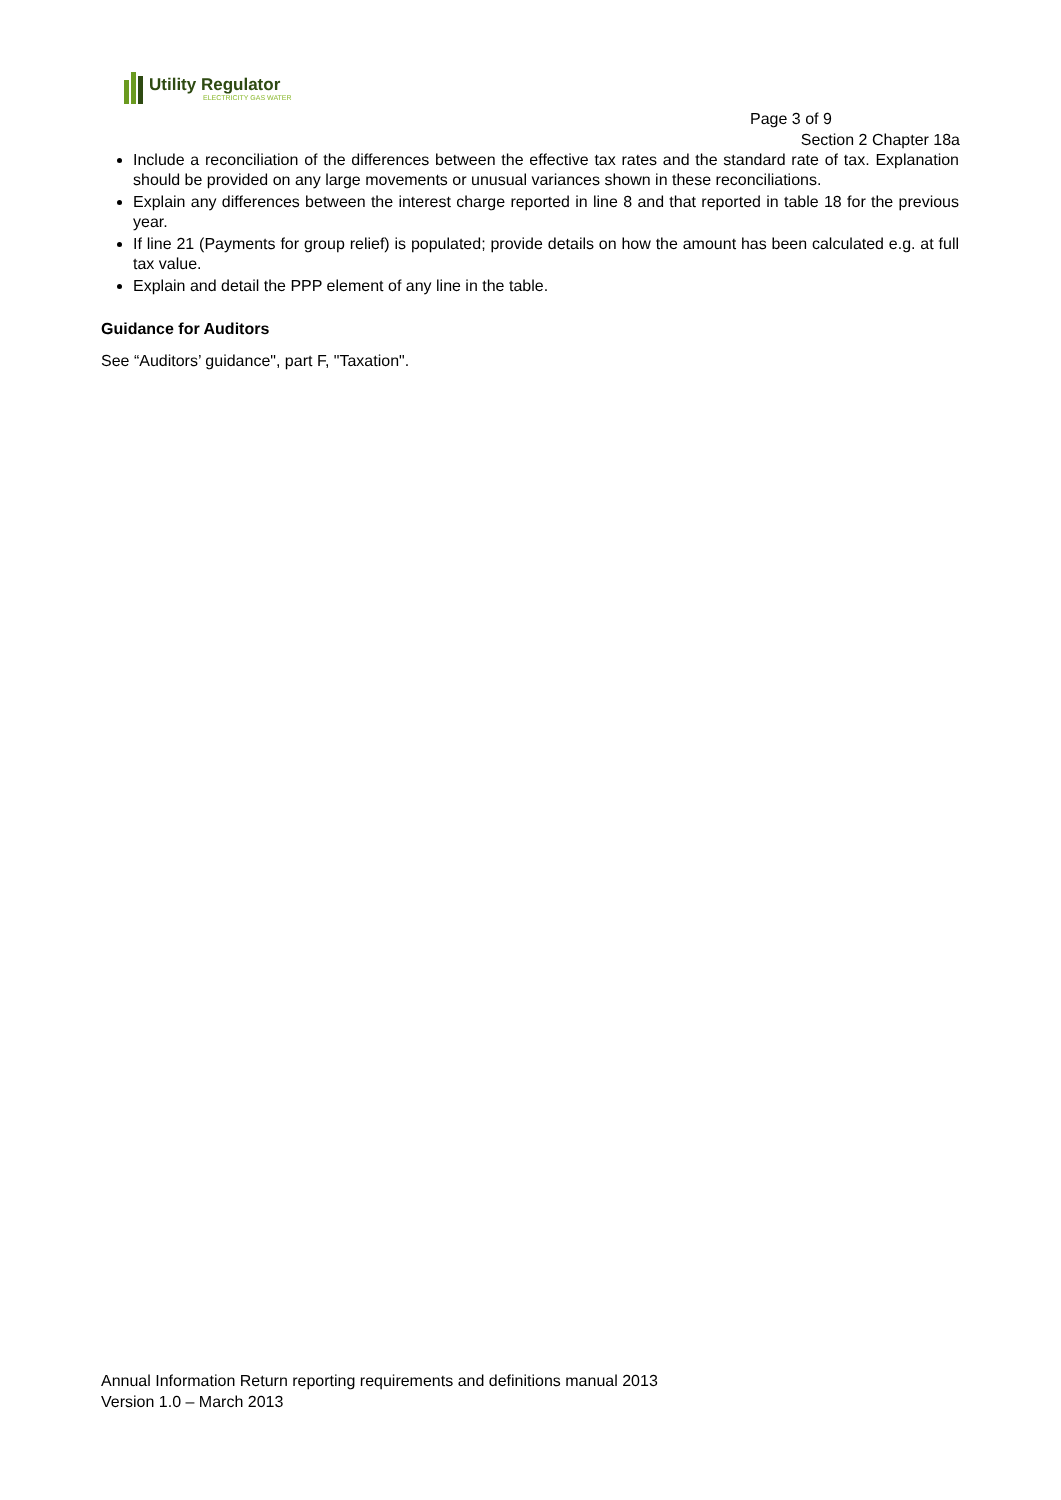Utility Regulator
ELECTRICITY GAS WATER
Page 3 of 9
Section 2 Chapter 18a
Include a reconciliation of the differences between the effective tax rates and the standard rate of tax. Explanation should be provided on any large movements or unusual variances shown in these reconciliations.
Explain any differences between the interest charge reported in line 8 and that reported in table 18 for the previous year.
If line 21 (Payments for group relief) is populated; provide details on how the amount has been calculated e.g. at full tax value.
Explain and detail the PPP element of any line in the table.
Guidance for Auditors
See “Auditors’ guidance", part F, "Taxation".
Annual Information Return reporting requirements and definitions manual 2013
Version 1.0 – March 2013